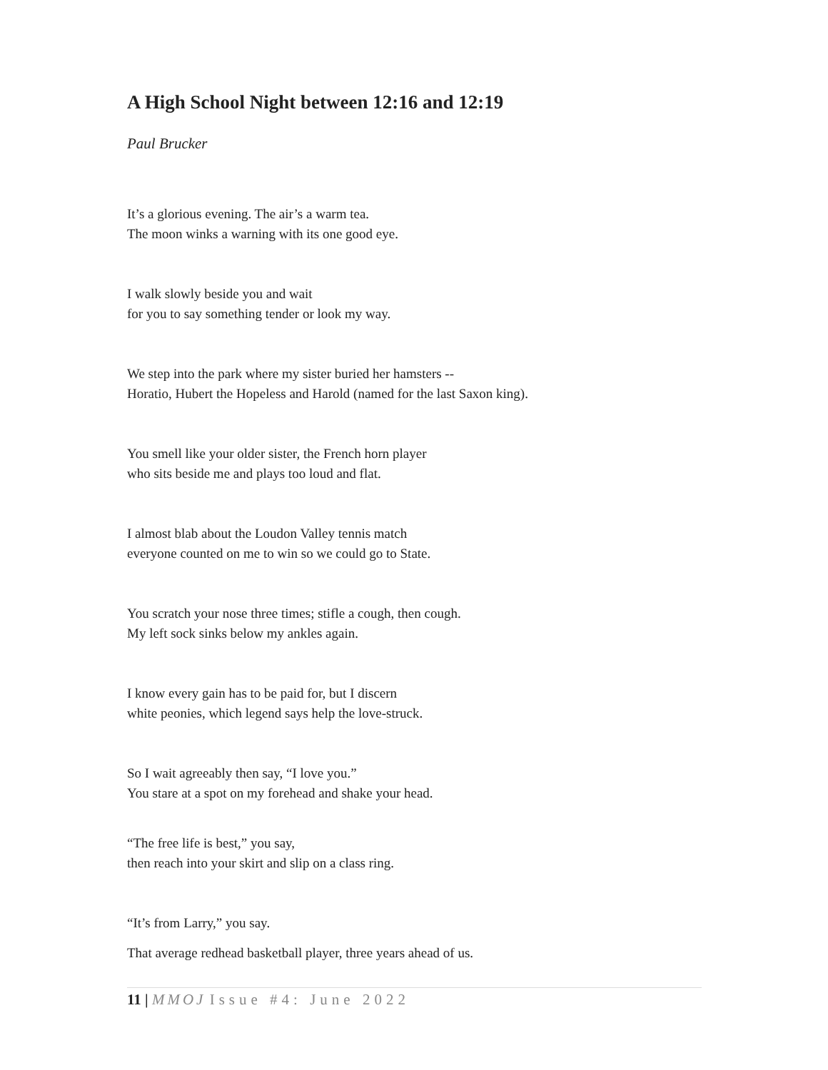A High School Night between 12:16 and 12:19
Paul Brucker
It’s a glorious evening. The air’s a warm tea.
The moon winks a warning with its one good eye.
I walk slowly beside you and wait
for you to say something tender or look my way.
We step into the park where my sister buried her hamsters --
Horatio, Hubert the Hopeless and Harold (named for the last Saxon king).
You smell like your older sister, the French horn player
who sits beside me and plays too loud and flat.
I almost blab about the Loudon Valley tennis match
everyone counted on me to win so we could go to State.
You scratch your nose three times; stifle a cough, then cough.
My left sock sinks below my ankles again.
I know every gain has to be paid for, but I discern
white peonies, which legend says help the love-struck.
So I wait agreeably then say, “I love you.”
You stare at a spot on my forehead and shake your head.
“The free life is best,” you say,
then reach into your skirt and slip on a class ring.
“It’s from Larry,” you say.
That average redhead basketball player, three years ahead of us.
11 | MMOJ Issue #4: June 2022